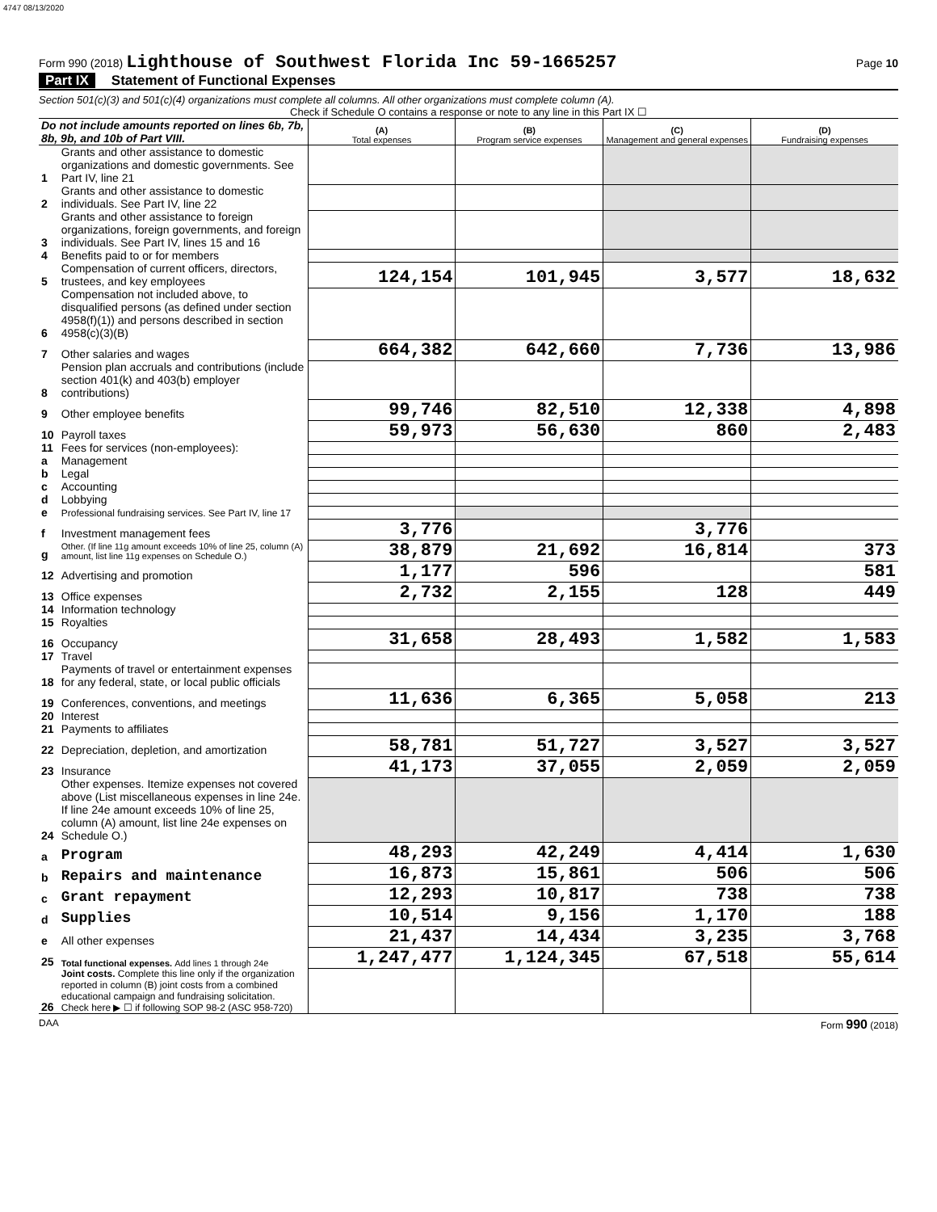4747 08/13/2020
Form 990 (2018) Lighthouse of Southwest Florida Inc 59-1665257
Page 10
Part IX Statement of Functional Expenses
Section 501(c)(3) and 501(c)(4) organizations must complete all columns. All other organizations must complete column (A).
Check if Schedule O contains a response or note to any line in this Part IX ☐
| Do not include amounts reported on lines 6b, 7b, 8b, 9b, and 10b of Part VIII. | | (A) Total expenses | (B) Program service expenses | (C) Management and general expenses | (D) Fundraising expenses |
| --- | --- | --- | --- | --- | --- |
| 1 | Grants and other assistance to domestic organizations and domestic governments. See Part IV, line 21 | | | | |
| 2 | Grants and other assistance to domestic individuals. See Part IV, line 22 | | | | |
| 3 | Grants and other assistance to foreign organizations, foreign governments, and foreign individuals. See Part IV, lines 15 and 16 | | | | |
| 4 | Benefits paid to or for members | | | | |
| 5 | Compensation of current officers, directors, trustees, and key employees | 124,154 | 101,945 | 3,577 | 18,632 |
| 6 | Compensation not included above, to disqualified persons (as defined under section 4958(f)(1)) and persons described in section 4958(c)(3)(B) | | | | |
| 7 | Other salaries and wages | 664,382 | 642,660 | 7,736 | 13,986 |
| 8 | Pension plan accruals and contributions (include section 401(k) and 403(b) employer contributions) | | | | |
| 9 | Other employee benefits | 99,746 | 82,510 | 12,338 | 4,898 |
| 10 | Payroll taxes | 59,973 | 56,630 | 860 | 2,483 |
| 11 | Fees for services (non-employees): | | | | |
| a | Management | | | | |
| b | Legal | | | | |
| c | Accounting | | | | |
| d | Lobbying | | | | |
| e | Professional fundraising services. See Part IV, line 17 | | | | |
| f | Investment management fees | 3,776 | | 3,776 | |
| g | Other. (If line 11g amount exceeds 10% of line 25, column (A) amount, list line 11g expenses on Schedule O.) | 38,879 | 21,692 | 16,814 | 373 |
| 12 | Advertising and promotion | 1,177 | 596 | | 581 |
| 13 | Office expenses | 2,732 | 2,155 | 128 | 449 |
| 14 | Information technology | | | | |
| 15 | Royalties | | | | |
| 16 | Occupancy | 31,658 | 28,493 | 1,582 | 1,583 |
| 17 | Travel | | | | |
| 18 | Payments of travel or entertainment expenses for any federal, state, or local public officials | | | | |
| 19 | Conferences, conventions, and meetings | 11,636 | 6,365 | 5,058 | 213 |
| 20 | Interest | | | | |
| 21 | Payments to affiliates | | | | |
| 22 | Depreciation, depletion, and amortization | 58,781 | 51,727 | 3,527 | 3,527 |
| 23 | Insurance | 41,173 | 37,055 | 2,059 | 2,059 |
| 24 | Other expenses. Itemize expenses not covered above (List miscellaneous expenses in line 24e. If line 24e amount exceeds 10% of line 25, column (A) amount, list line 24e expenses on Schedule O.) | | | | |
| a | Program | 48,293 | 42,249 | 4,414 | 1,630 |
| b | Repairs and maintenance | 16,873 | 15,861 | 506 | 506 |
| c | Grant repayment | 12,293 | 10,817 | 738 | 738 |
| d | Supplies | 10,514 | 9,156 | 1,170 | 188 |
| e | All other expenses | 21,437 | 14,434 | 3,235 | 3,768 |
| 25 | Total functional expenses. Add lines 1 through 24e | 1,247,477 | 1,124,345 | 67,518 | 55,614 |
| 26 | Joint costs. Complete this line only if the organization reported in column (B) joint costs from a combined educational campaign and fundraising solicitation. Check here ▶ ☐ if following SOP 98-2 (ASC 958-720) | | | | |
DAA Form 990 (2018)